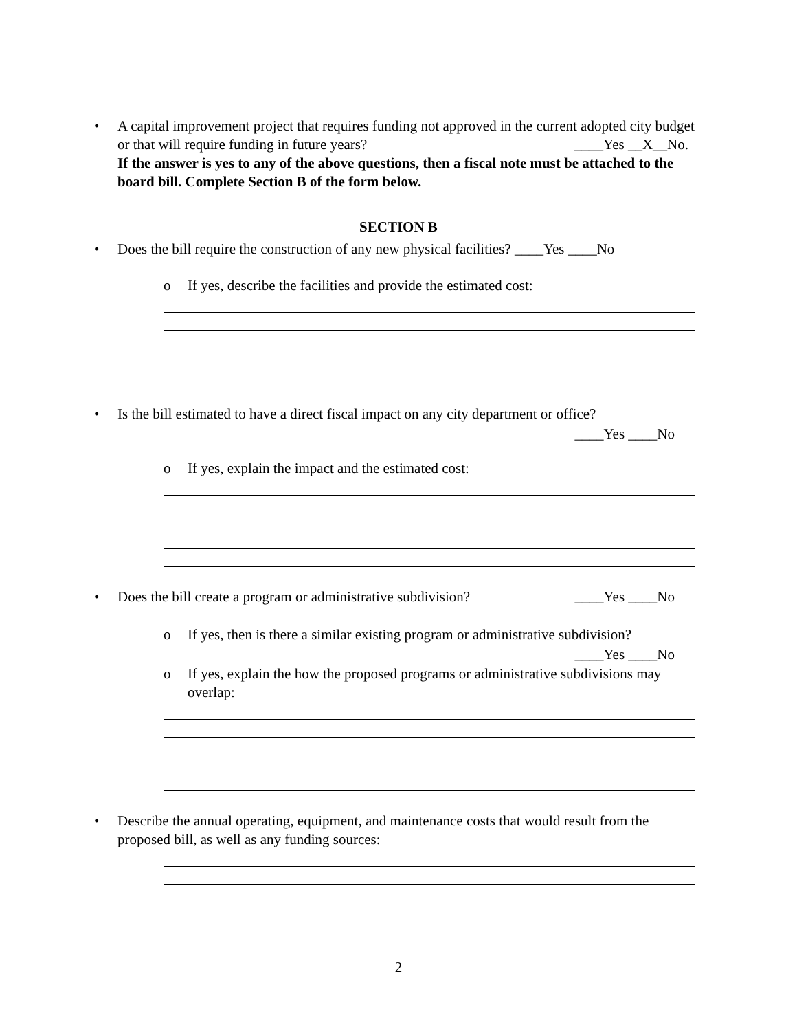• A capital improvement project that requires funding not approved in the current adopted city budget or that will require funding in future years? ____Yes __X__No.
If the answer is yes to any of the above questions, then a fiscal note must be attached to the board bill. Complete Section B of the form below.
SECTION B
• Does the bill require the construction of any new physical facilities? ____Yes ____No
o If yes, describe the facilities and provide the estimated cost:
• Is the bill estimated to have a direct fiscal impact on any city department or office?
____Yes ____No
o If yes, explain the impact and the estimated cost:
• Does the bill create a program or administrative subdivision? ____Yes ____No
o If yes, then is there a similar existing program or administrative subdivision?
____Yes ____No
o If yes, explain the how the proposed programs or administrative subdivisions may overlap:
• Describe the annual operating, equipment, and maintenance costs that would result from the proposed bill, as well as any funding sources:
2